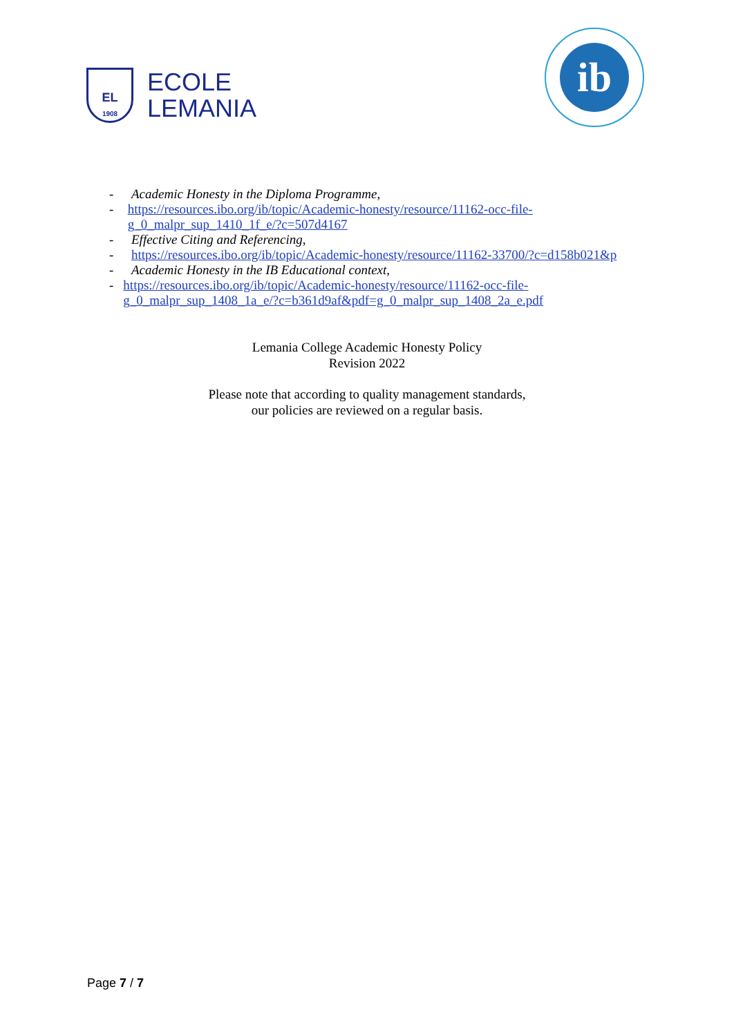EL
1908
ECOLE
LEMANIA
ib
- Academic Honesty in the Diploma Programme,
- https://resources.ibo.org/ib/topic/Academic-honesty/resource/11162-occ-file-g_0_malpr_sup_1410_1f_e/?c=507d4167
- Effective Citing and Referencing,
- https://resources.ibo.org/ib/topic/Academic-honesty/resource/11162-33700/?c=d158b021&p
- Academic Honesty in the IB Educational context,
- https://resources.ibo.org/ib/topic/Academic-honesty/resource/11162-occ-file-g_0_malpr_sup_1408_1a_e/?c=b361d9af&pdf=g_0_malpr_sup_1408_2a_e.pdf
Lemania College Academic Honesty Policy
Revision 2022
Please note that according to quality management standards,
our policies are reviewed on a regular basis.
Page 7 / 7